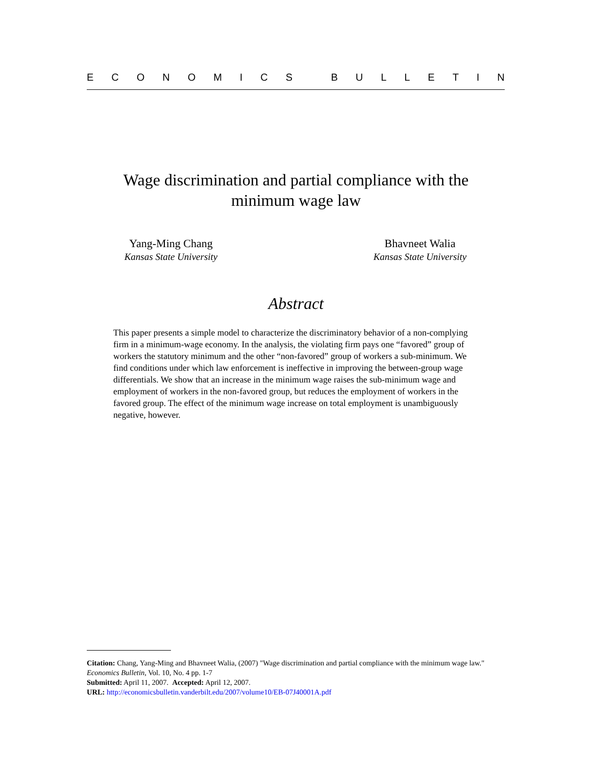ECONOMICS BULLETIN
Wage discrimination and partial compliance with the
minimum wage law
Yang-Ming Chang
Kansas State University
Bhavneet Walia
Kansas State University
Abstract
This paper presents a simple model to characterize the discriminatory behavior of a non-complying firm in a minimum-wage economy. In the analysis, the violating firm pays one “favored” group of workers the statutory minimum and the other “non-favored” group of workers a sub-minimum. We find conditions under which law enforcement is ineffective in improving the between-group wage differentials. We show that an increase in the minimum wage raises the sub-minimum wage and employment of workers in the non-favored group, but reduces the employment of workers in the favored group. The effect of the minimum wage increase on total employment is unambiguously negative, however.
Citation: Chang, Yang-Ming and Bhavneet Walia, (2007) "Wage discrimination and partial compliance with the minimum wage law." Economics Bulletin, Vol. 10, No. 4 pp. 1-7
Submitted: April 11, 2007. Accepted: April 12, 2007.
URL: http://economicsbulletin.vanderbilt.edu/2007/volume10/EB-07J40001A.pdf